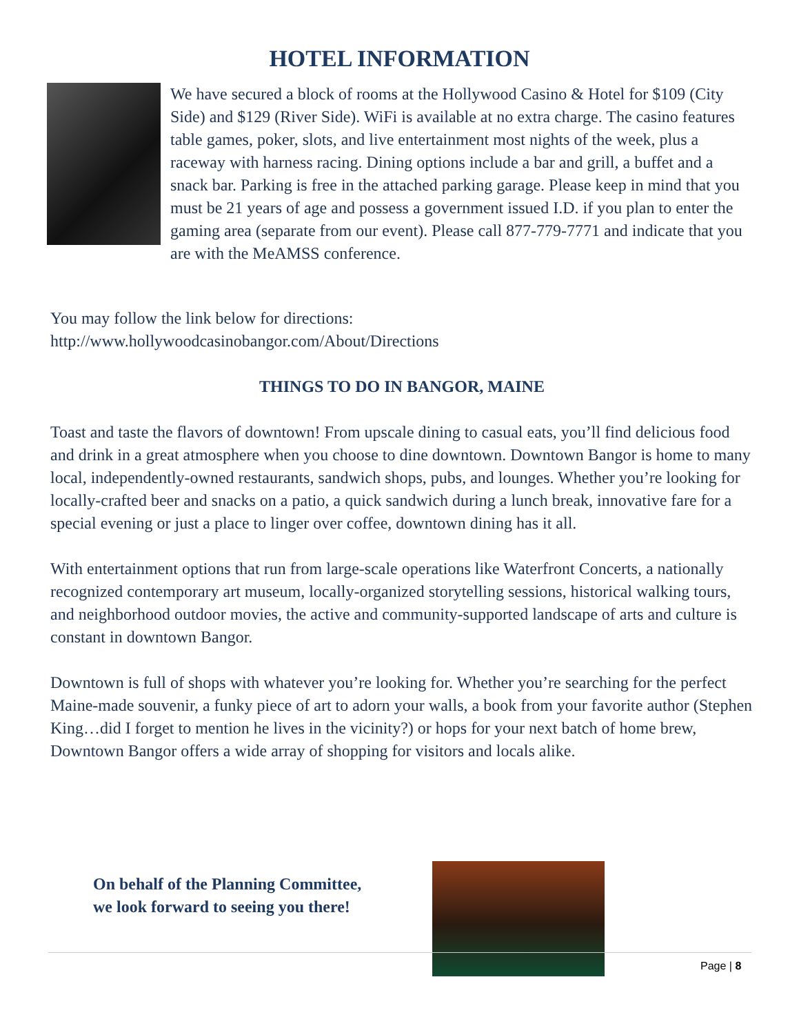HOTEL INFORMATION
We have secured a block of rooms at the Hollywood Casino & Hotel for $109 (City Side) and $129 (River Side). WiFi is available at no extra charge. The casino features table games, poker, slots, and live entertainment most nights of the week, plus a raceway with harness racing. Dining options include a bar and grill, a buffet and a snack bar. Parking is free in the attached parking garage. Please keep in mind that you must be 21 years of age and possess a government issued I.D. if you plan to enter the gaming area (separate from our event). Please call 877-779-7771 and indicate that you are with the MeAMSS conference.
You may follow the link below for directions:
http://www.hollywoodcasinobangor.com/About/Directions
THINGS TO DO IN BANGOR, MAINE
Toast and taste the flavors of downtown! From upscale dining to casual eats, you’ll find delicious food and drink in a great atmosphere when you choose to dine downtown. Downtown Bangor is home to many local, independently-owned restaurants, sandwich shops, pubs, and lounges. Whether you’re looking for locally-crafted beer and snacks on a patio, a quick sandwich during a lunch break, innovative fare for a special evening or just a place to linger over coffee, downtown dining has it all.
With entertainment options that run from large-scale operations like Waterfront Concerts, a nationally recognized contemporary art museum, locally-organized storytelling sessions, historical walking tours, and neighborhood outdoor movies, the active and community-supported landscape of arts and culture is constant in downtown Bangor.
Downtown is full of shops with whatever you’re looking for. Whether you’re searching for the perfect Maine-made souvenir, a funky piece of art to adorn your walls, a book from your favorite author (Stephen King…did I forget to mention he lives in the vicinity?) or hops for your next batch of home brew, Downtown Bangor offers a wide array of shopping for visitors and locals alike.
On behalf of the Planning Committee,
we look forward to seeing you there!
Page | 8